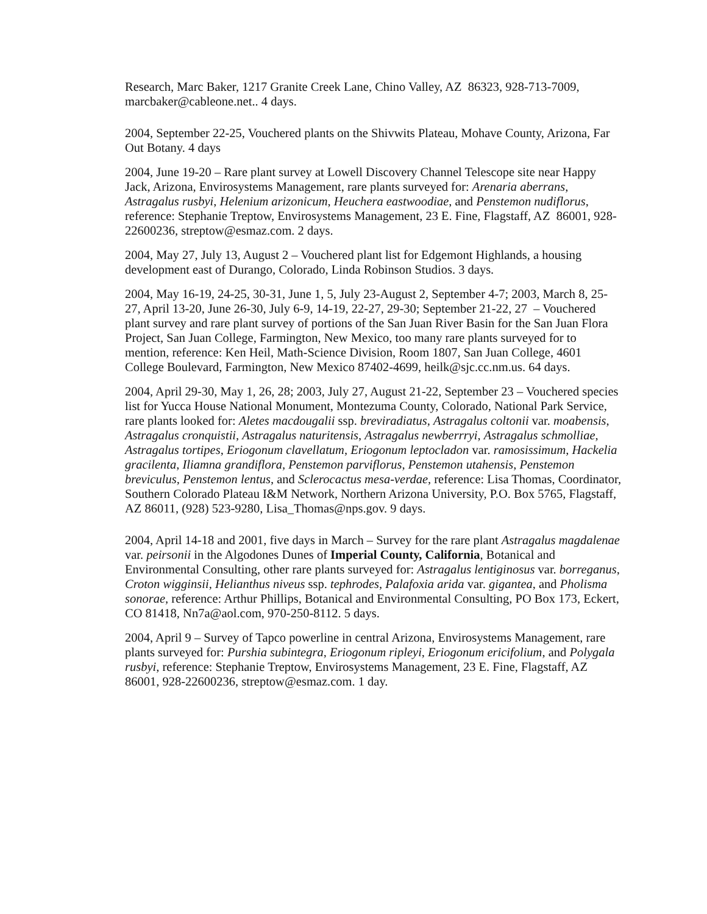Research, Marc Baker, 1217 Granite Creek Lane, Chino Valley, AZ 86323, 928-713-7009, marcbaker@cableone.net.. 4 days.
2004, September 22-25, Vouchered plants on the Shivwits Plateau, Mohave County, Arizona, Far Out Botany. 4 days
2004, June 19-20 – Rare plant survey at Lowell Discovery Channel Telescope site near Happy Jack, Arizona, Envirosystems Management, rare plants surveyed for: Arenaria aberrans, Astragalus rusbyi, Helenium arizonicum, Heuchera eastwoodiae, and Penstemon nudiflorus, reference: Stephanie Treptow, Envirosystems Management, 23 E. Fine, Flagstaff, AZ 86001, 928-22600236, streptow@esmaz.com. 2 days.
2004, May 27, July 13, August 2 – Vouchered plant list for Edgemont Highlands, a housing development east of Durango, Colorado, Linda Robinson Studios. 3 days.
2004, May 16-19, 24-25, 30-31, June 1, 5, July 23-August 2, September 4-7; 2003, March 8, 25-27, April 13-20, June 26-30, July 6-9, 14-19, 22-27, 29-30; September 21-22, 27 – Vouchered plant survey and rare plant survey of portions of the San Juan River Basin for the San Juan Flora Project, San Juan College, Farmington, New Mexico, too many rare plants surveyed for to mention, reference: Ken Heil, Math-Science Division, Room 1807, San Juan College, 4601 College Boulevard, Farmington, New Mexico 87402-4699, heilk@sjc.cc.nm.us. 64 days.
2004, April 29-30, May 1, 26, 28; 2003, July 27, August 21-22, September 23 – Vouchered species list for Yucca House National Monument, Montezuma County, Colorado, National Park Service, rare plants looked for: Aletes macdougalii ssp. breviradiatus, Astragalus coltonii var. moabensis, Astragalus cronquistii, Astragalus naturitensis, Astragalus newberrryi, Astragalus schmolliae, Astragalus tortipes, Eriogonum clavellatum, Eriogonum leptocladon var. ramosissimum, Hackelia gracilenta, Iliamna grandiflora, Penstemon parviflorus, Penstemon utahensis, Penstemon breviculus, Penstemon lentus, and Sclerocactus mesa-verdae, reference: Lisa Thomas, Coordinator, Southern Colorado Plateau I&M Network, Northern Arizona University, P.O. Box 5765, Flagstaff, AZ 86011, (928) 523-9280, Lisa_Thomas@nps.gov. 9 days.
2004, April 14-18 and 2001, five days in March – Survey for the rare plant Astragalus magdalenae var. peirsonii in the Algodones Dunes of Imperial County, California, Botanical and Environmental Consulting, other rare plants surveyed for: Astragalus lentiginosus var. borreganus, Croton wigginsii, Helianthus niveus ssp. tephrodes, Palafoxia arida var. gigantea, and Pholisma sonorae, reference: Arthur Phillips, Botanical and Environmental Consulting, PO Box 173, Eckert, CO 81418, Nn7a@aol.com, 970-250-8112. 5 days.
2004, April 9 – Survey of Tapco powerline in central Arizona, Envirosystems Management, rare plants surveyed for: Purshia subintegra, Eriogonum ripleyi, Eriogonum ericifolium, and Polygala rusbyi, reference: Stephanie Treptow, Envirosystems Management, 23 E. Fine, Flagstaff, AZ 86001, 928-22600236, streptow@esmaz.com. 1 day.